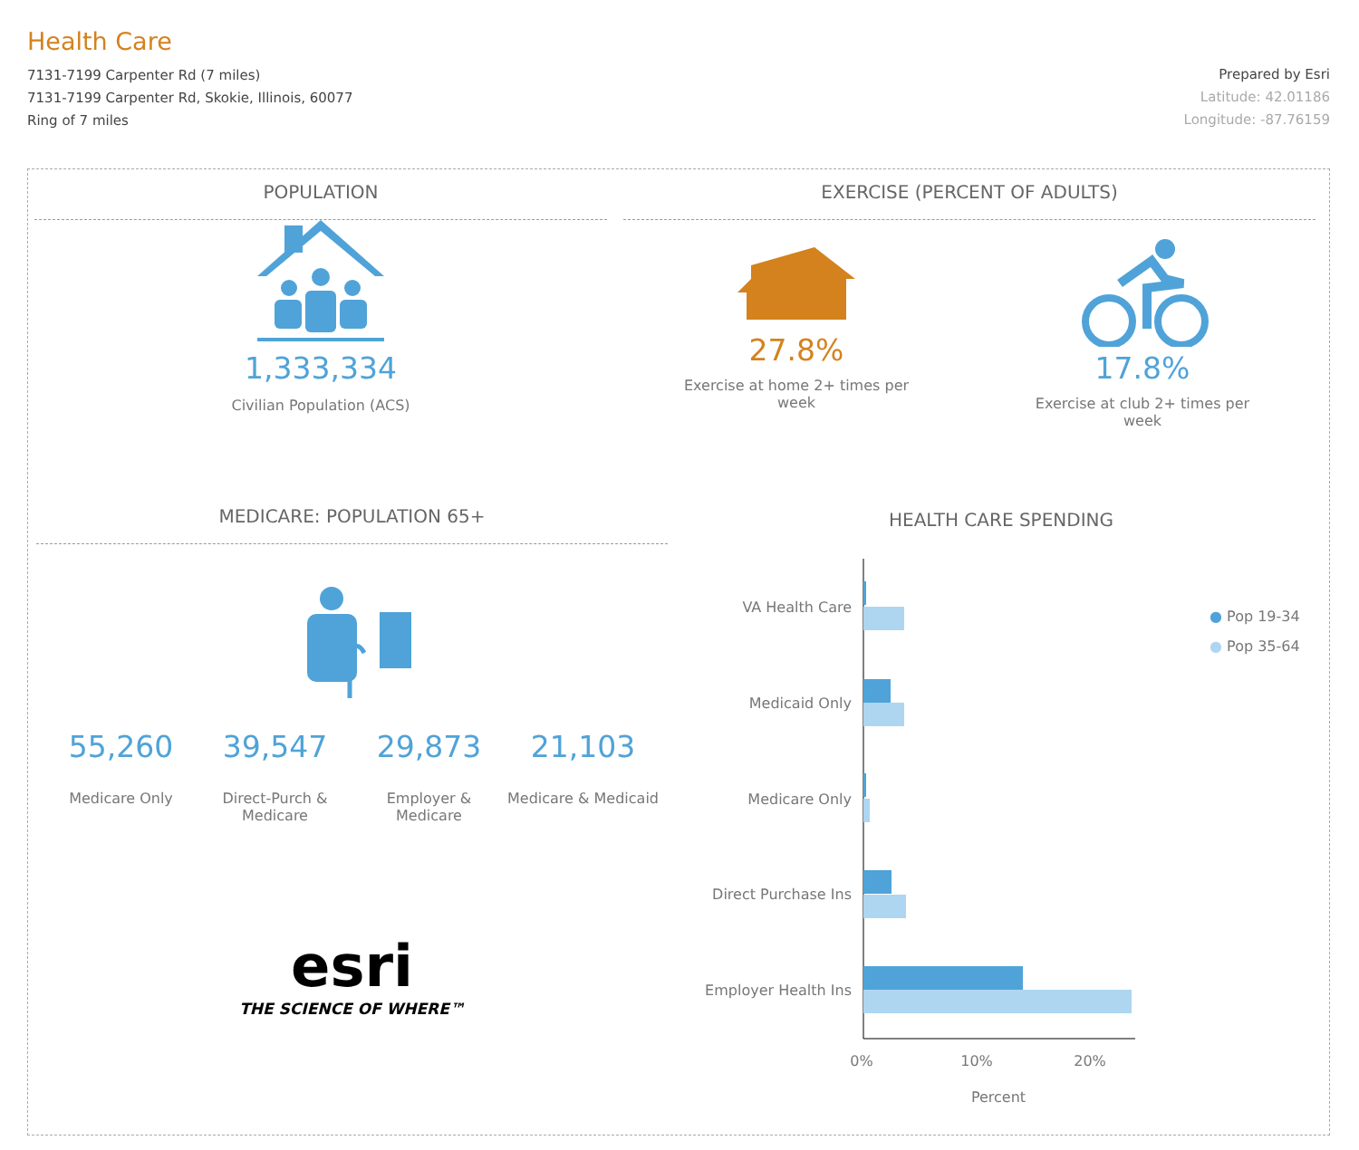Health Care
7131-7199 Carpenter Rd (7 miles)
7131-7199 Carpenter Rd, Skokie, Illinois, 60077
Ring of 7 miles
Prepared by Esri
Latitude: 42.01186
Longitude: -87.76159
POPULATION
1,333,334
Civilian Population (ACS)
EXERCISE (PERCENT OF ADULTS)
27.8%
Exercise at home 2+ times per week
17.8%
Exercise at club 2+ times per week
MEDICARE: POPULATION 65+
55,260
Medicare Only
39,547
Direct-Purch & Medicare
29,873
Employer & Medicare
21,103
Medicare & Medicaid
esri
THE SCIENCE OF WHERE™
HEALTH CARE SPENDING
● Pop 19-34
● Pop 35-64
VA Health Care
Medicaid Only
Medicare Only
Direct Purchase Ins
Employer Health Ins
0%
10%
20%
Percent